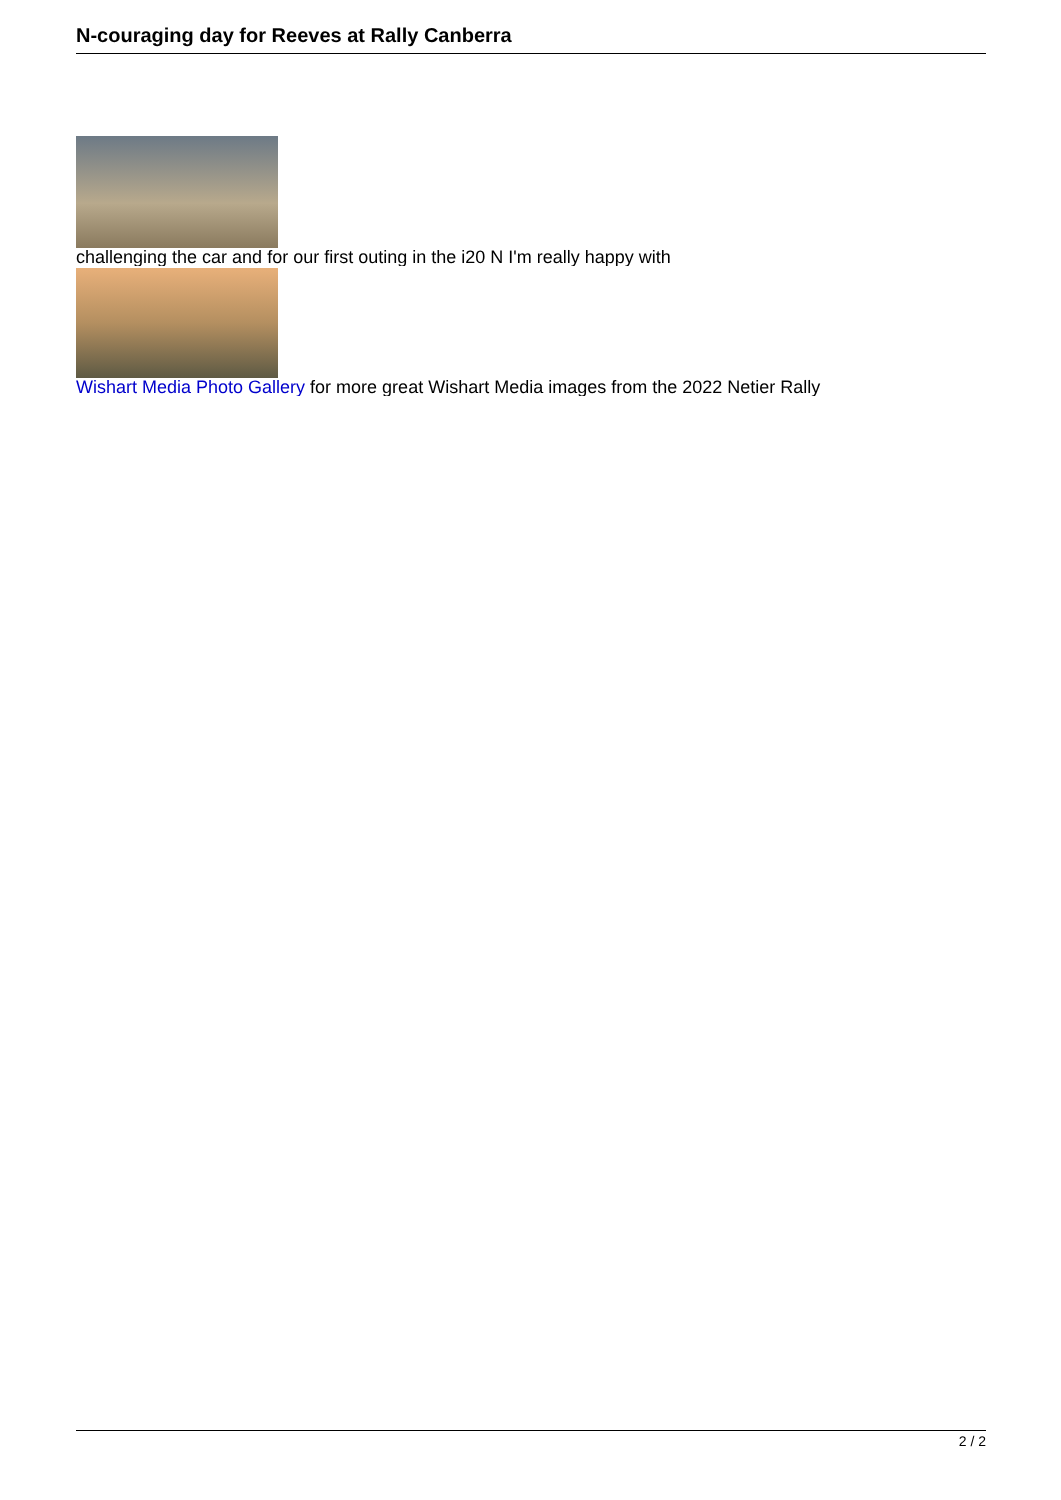N-couraging day for Reeves at Rally Canberra
challenging the car and for our first outing in the i20 N I'm really happy with
Wishart Media Photo Gallery for more great Wishart Media images from the 2022 Netier Rally
2 / 2